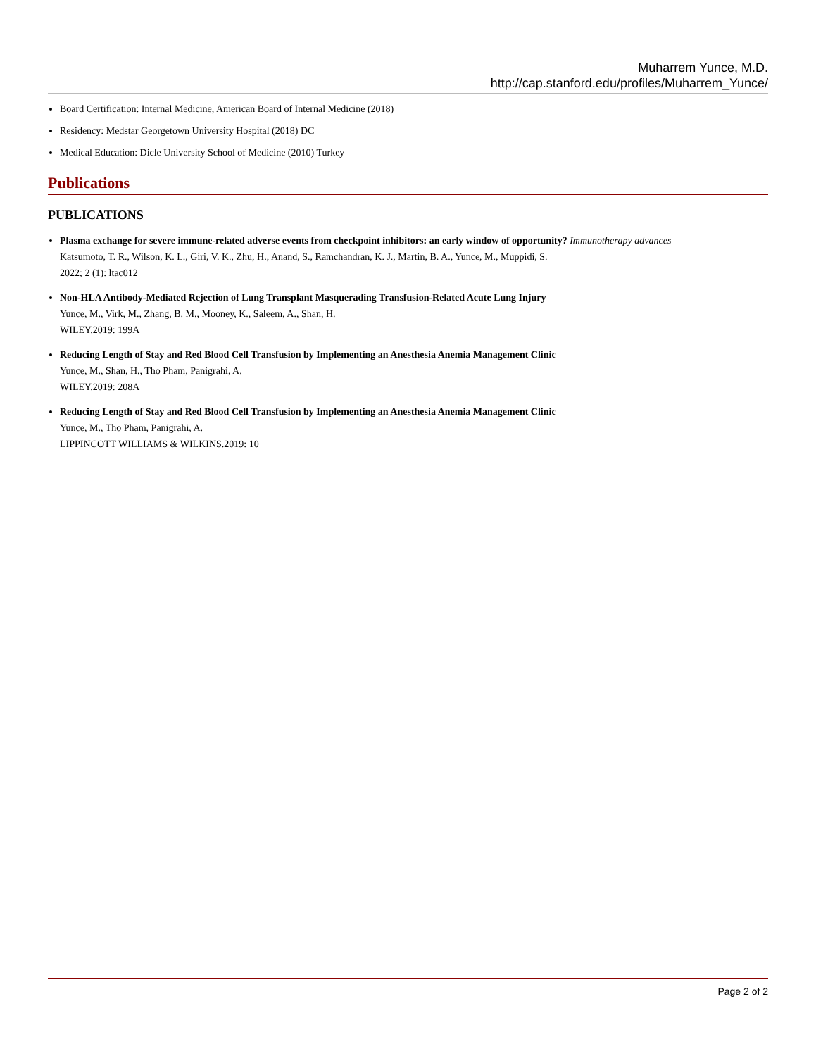Muharrem Yunce, M.D.
http://cap.stanford.edu/profiles/Muharrem_Yunce/
Board Certification: Internal Medicine, American Board of Internal Medicine (2018)
Residency: Medstar Georgetown University Hospital (2018) DC
Medical Education: Dicle University School of Medicine (2010) Turkey
Publications
PUBLICATIONS
Plasma exchange for severe immune-related adverse events from checkpoint inhibitors: an early window of opportunity? Immunotherapy advances
Katsumoto, T. R., Wilson, K. L., Giri, V. K., Zhu, H., Anand, S., Ramchandran, K. J., Martin, B. A., Yunce, M., Muppidi, S.
2022; 2 (1): ltac012
Non-HLA Antibody-Mediated Rejection of Lung Transplant Masquerading Transfusion-Related Acute Lung Injury
Yunce, M., Virk, M., Zhang, B. M., Mooney, K., Saleem, A., Shan, H.
WILEY.2019: 199A
Reducing Length of Stay and Red Blood Cell Transfusion by Implementing an Anesthesia Anemia Management Clinic
Yunce, M., Shan, H., Tho Pham, Panigrahi, A.
WILEY.2019: 208A
Reducing Length of Stay and Red Blood Cell Transfusion by Implementing an Anesthesia Anemia Management Clinic
Yunce, M., Tho Pham, Panigrahi, A.
LIPPINCOTT WILLIAMS & WILKINS.2019: 10
Page 2 of 2